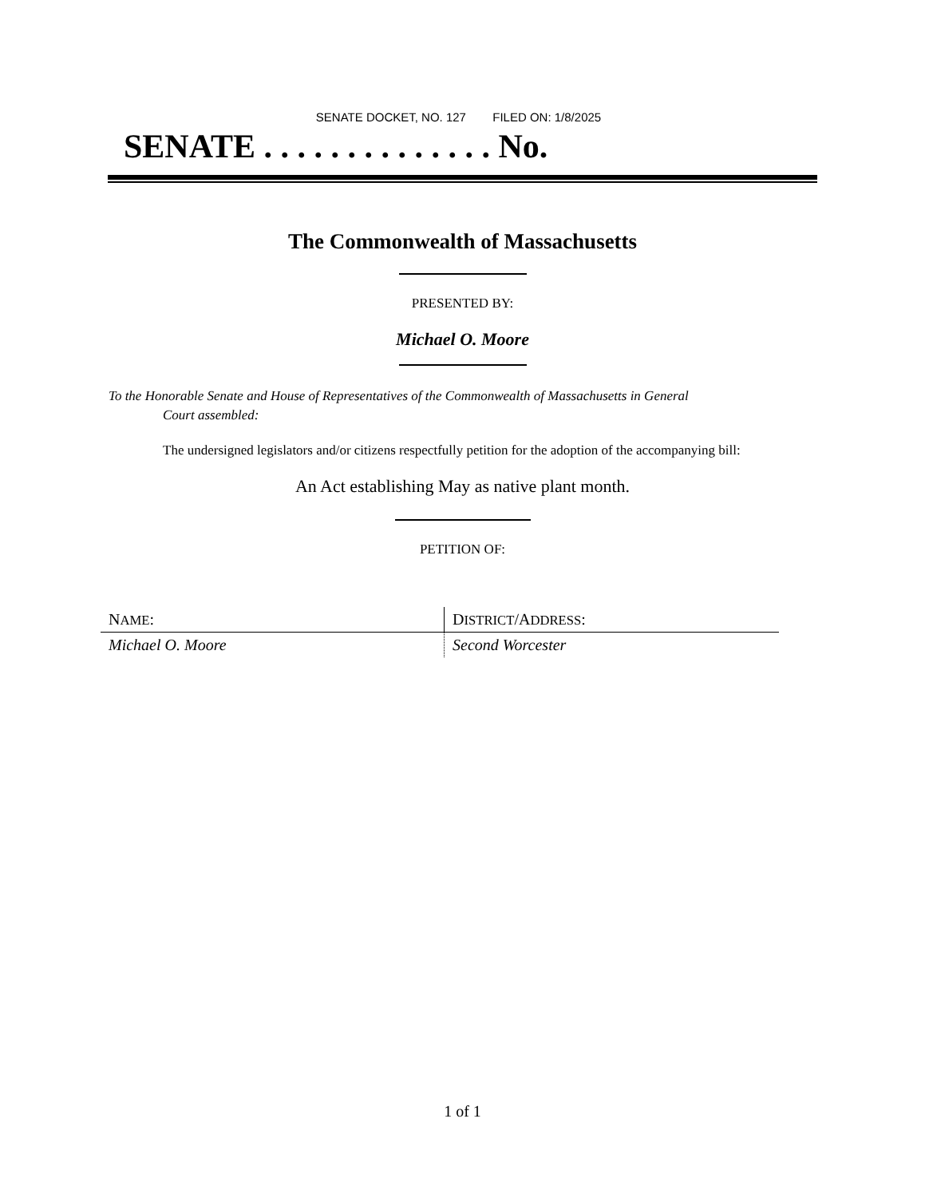SENATE DOCKET, NO. 127 FILED ON: 1/8/2025
SENATE . . . . . . . . . . . . . . No.
The Commonwealth of Massachusetts
PRESENTED BY:
Michael O. Moore
To the Honorable Senate and House of Representatives of the Commonwealth of Massachusetts in General
Court assembled:
The undersigned legislators and/or citizens respectfully petition for the adoption of the accompanying bill:
An Act establishing May as native plant month.
PETITION OF:
| N AME : | D ISTRICT /A DDRESS : |
| Michael O. Moore | Second Worcester |
1 of 1